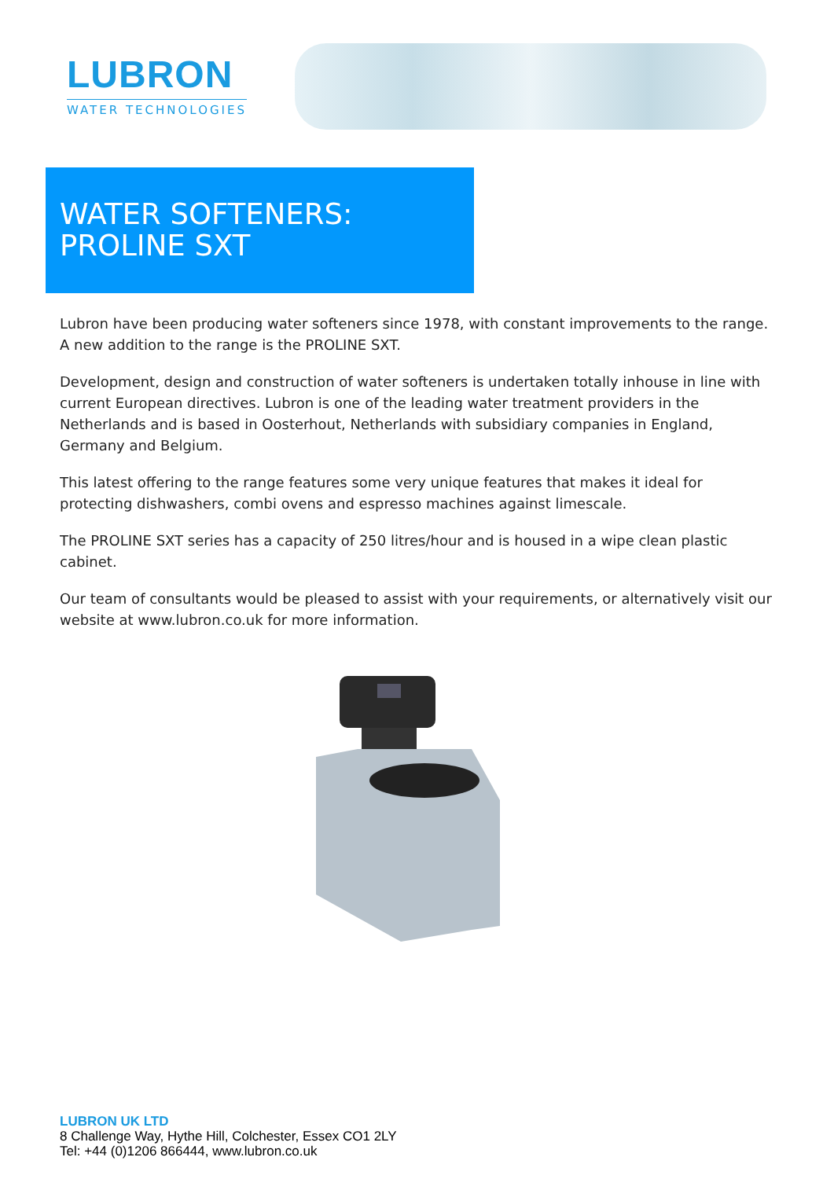LUBRON
WATER TECHNOLOGIES
WATER SOFTENERS:
PROLINE SXT
Lubron have been producing water softeners since 1978, with constant improvements to the range. A new addition to the range is the PROLINE SXT.
Development, design and construction of water softeners is undertaken totally inhouse in line with current European directives. Lubron is one of the leading water treatment providers in the Netherlands and is based in Oosterhout, Netherlands with subsidiary companies in England, Germany and Belgium.
This latest offering to the range features some very unique features that makes it ideal for protecting dishwashers, combi ovens and espresso machines against limescale.
The PROLINE SXT series has a capacity of 250 litres/hour and is housed in a wipe clean plastic cabinet.
Our team of consultants would be pleased to assist with your requirements, or alternatively visit our website at www.lubron.co.uk for more information.
LUBRON UK LTD
8 Challenge Way, Hythe Hill, Colchester, Essex CO1 2LY
Tel: +44 (0)1206 866444, www.lubron.co.uk